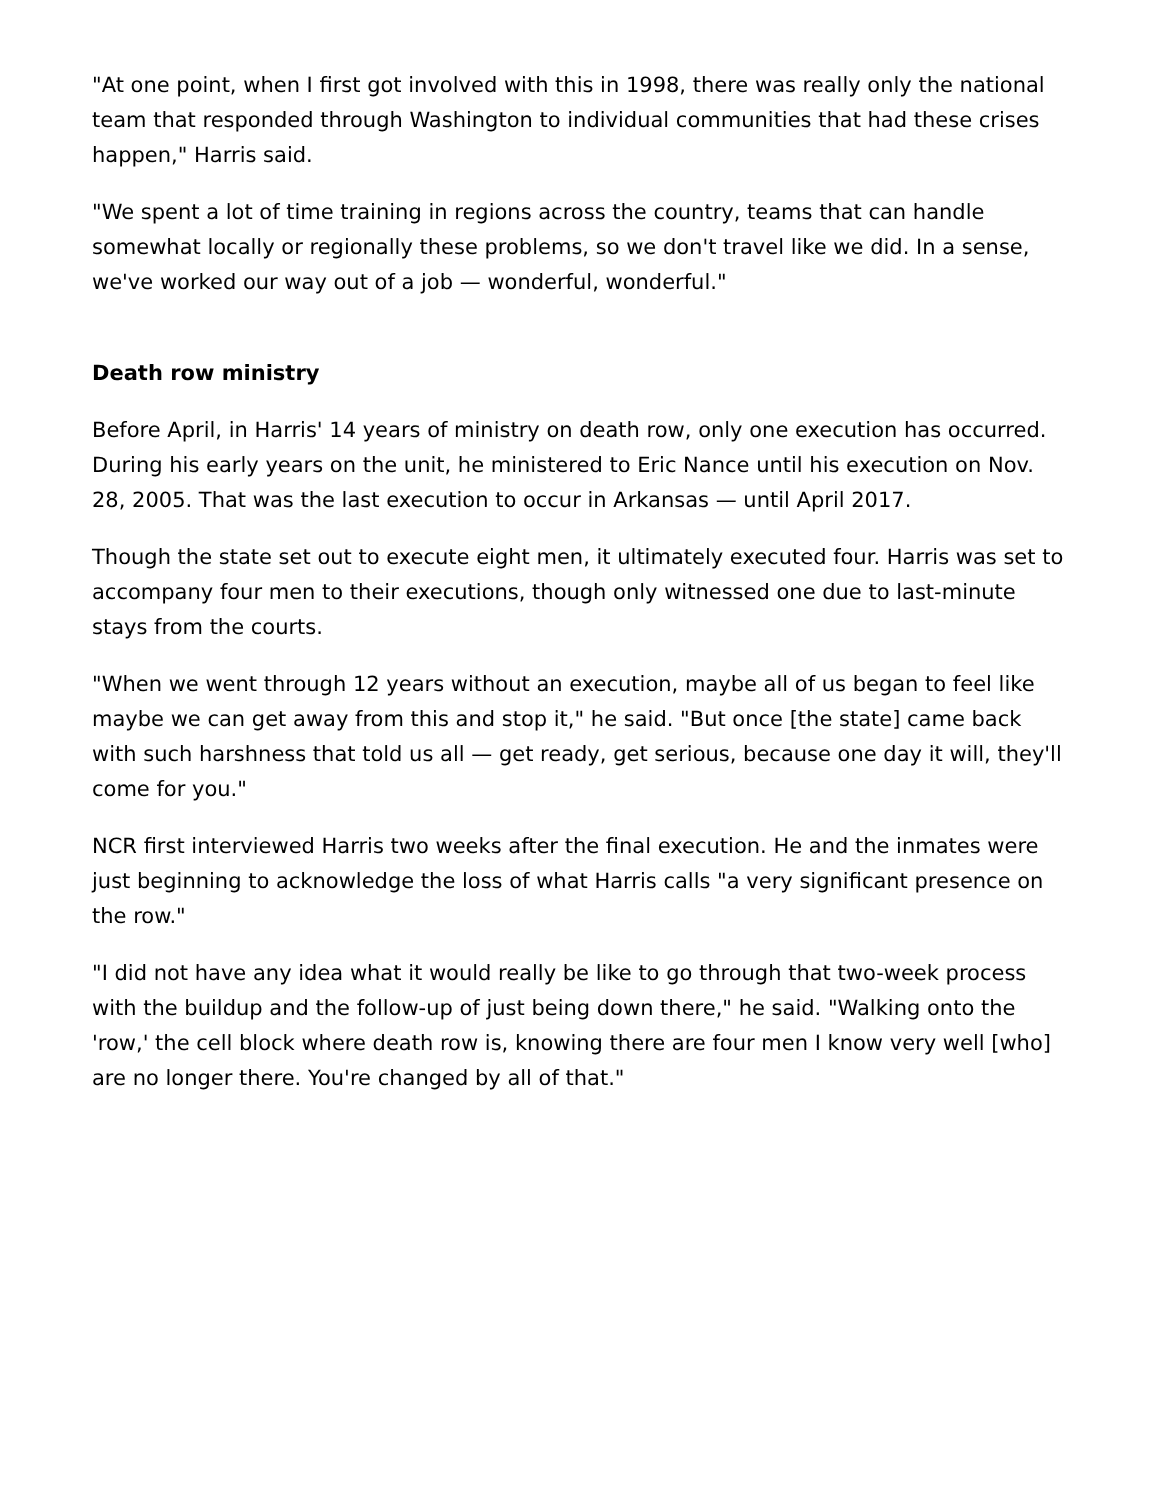"At one point, when I first got involved with this in 1998, there was really only the national team that responded through Washington to individual communities that had these crises happen," Harris said.
"We spent a lot of time training in regions across the country, teams that can handle somewhat locally or regionally these problems, so we don't travel like we did. In a sense, we've worked our way out of a job — wonderful, wonderful."
Death row ministry
Before April, in Harris' 14 years of ministry on death row, only one execution has occurred. During his early years on the unit, he ministered to Eric Nance until his execution on Nov. 28, 2005. That was the last execution to occur in Arkansas — until April 2017.
Though the state set out to execute eight men, it ultimately executed four. Harris was set to accompany four men to their executions, though only witnessed one due to last-minute stays from the courts.
"When we went through 12 years without an execution, maybe all of us began to feel like maybe we can get away from this and stop it," he said. "But once [the state] came back with such harshness that told us all — get ready, get serious, because one day it will, they'll come for you."
NCR first interviewed Harris two weeks after the final execution. He and the inmates were just beginning to acknowledge the loss of what Harris calls "a very significant presence on the row."
"I did not have any idea what it would really be like to go through that two-week process with the buildup and the follow-up of just being down there," he said. "Walking onto the 'row,' the cell block where death row is, knowing there are four men I know very well [who] are no longer there. You're changed by all of that."